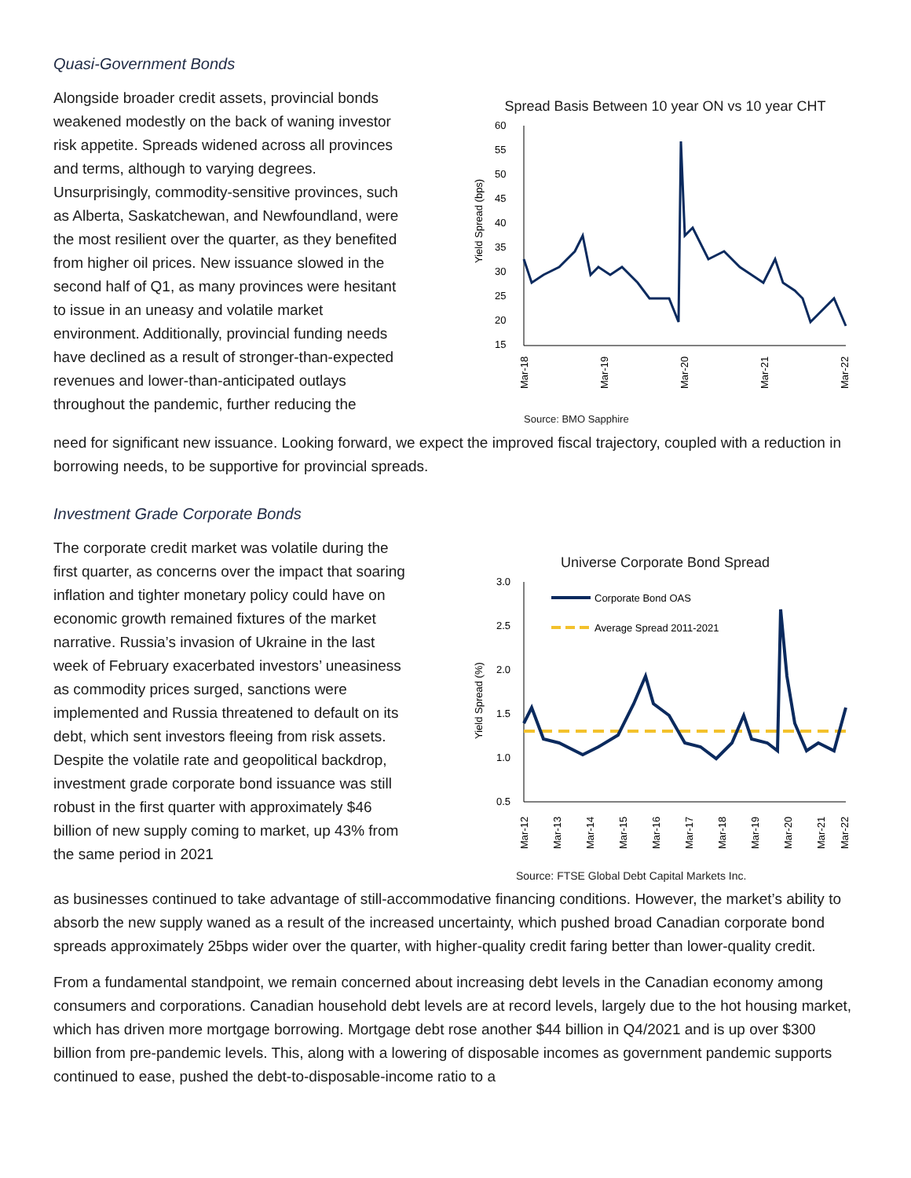Quasi-Government Bonds
Alongside broader credit assets, provincial bonds weakened modestly on the back of waning investor risk appetite. Spreads widened across all provinces and terms, although to varying degrees. Unsurprisingly, commodity-sensitive provinces, such as Alberta, Saskatchewan, and Newfoundland, were the most resilient over the quarter, as they benefited from higher oil prices. New issuance slowed in the second half of Q1, as many provinces were hesitant to issue in an uneasy and volatile market environment. Additionally, provincial funding needs have declined as a result of stronger-than-expected revenues and lower-than-anticipated outlays throughout the pandemic, further reducing the
Spread Basis Between 10 year ON vs 10 year CHT
Yield Spread (bps)
60
55
50
45
40
35
30
25
20
15
Mar-18
Mar-19
Mar-20
Mar-21
Mar-22
Source: BMO Sapphire
need for significant new issuance. Looking forward, we expect the improved fiscal trajectory, coupled with a reduction in borrowing needs, to be supportive for provincial spreads.
Investment Grade Corporate Bonds
The corporate credit market was volatile during the first quarter, as concerns over the impact that soaring inflation and tighter monetary policy could have on economic growth remained fixtures of the market narrative. Russia’s invasion of Ukraine in the last week of February exacerbated investors’ uneasiness as commodity prices surged, sanctions were implemented and Russia threatened to default on its debt, which sent investors fleeing from risk assets. Despite the volatile rate and geopolitical backdrop, investment grade corporate bond issuance was still robust in the first quarter with approximately $46 billion of new supply coming to market, up 43% from the same period in 2021
Universe Corporate Bond Spread
Yield Spread (%)
3.0
2.5
2.0
1.5
1.0
0.5
Corporate Bond OAS
Average Spread 2011-2021
Mar-12
Mar-13
Mar-14
Mar-15
Mar-16
Mar-17
Mar-18
Mar-19
Mar-20
Mar-21
Mar-22
Source: FTSE Global Debt Capital Markets Inc.
as businesses continued to take advantage of still-accommodative financing conditions. However, the market’s ability to absorb the new supply waned as a result of the increased uncertainty, which pushed broad Canadian corporate bond spreads approximately 25bps wider over the quarter, with higher-quality credit faring better than lower-quality credit.
From a fundamental standpoint, we remain concerned about increasing debt levels in the Canadian economy among consumers and corporations. Canadian household debt levels are at record levels, largely due to the hot housing market, which has driven more mortgage borrowing. Mortgage debt rose another $44 billion in Q4/2021 and is up over $300 billion from pre-pandemic levels. This, along with a lowering of disposable incomes as government pandemic supports continued to ease, pushed the debt-to-disposable-income ratio to a